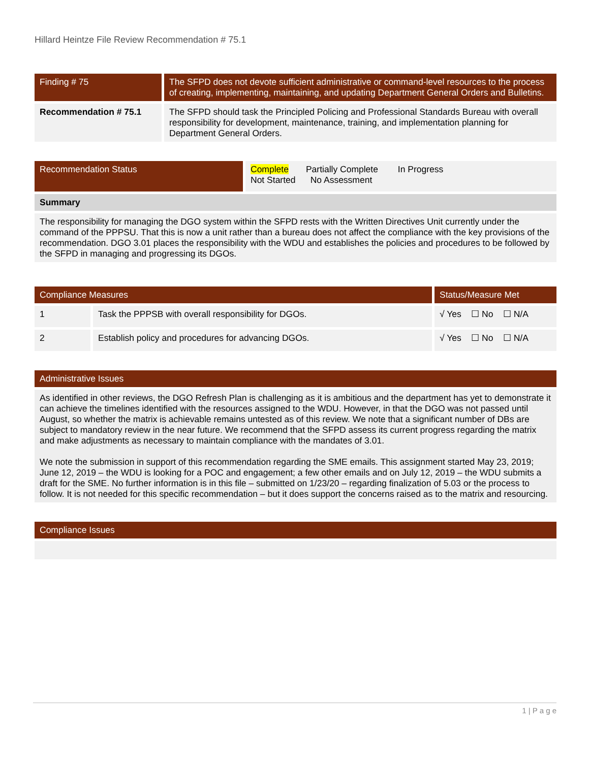Hillard Heintze File Review Recommendation # 75.1
| Finding # 75 | The SFPD does not devote sufficient administrative or command-level resources to the process of creating, implementing, maintaining, and updating Department General Orders and Bulletins. |
| --- | --- |
| Recommendation # 75.1 | The SFPD should task the Principled Policing and Professional Standards Bureau with overall responsibility for development, maintenance, training, and implementation planning for Department General Orders. |
| Recommendation Status | Complete Partially Complete In Progress Not Started No Assessment |
| Summary | |
| The responsibility for managing the DGO system within the SFPD rests with the Written Directives Unit currently under the command of the PPPSU. That this is now a unit rather than a bureau does not affect the compliance with the key provisions of the recommendation. DGO 3.01 places the responsibility with the WDU and establishes the policies and procedures to be followed by the SFPD in managing and progressing its DGOs. | |
| Compliance Measures | | Status/Measure Met |
| --- | --- | --- |
| 1 | Task the PPPSB with overall responsibility for DGOs. | √ Yes ☐ No ☐ N/A |
| 2 | Establish policy and procedures for advancing DGOs. | √ Yes ☐ No ☐ N/A |
| Administrative Issues |
| --- |
| As identified in other reviews, the DGO Refresh Plan is challenging as it is ambitious and the department has yet to demonstrate it can achieve the timelines identified with the resources assigned to the WDU. However, in that the DGO was not passed until August, so whether the matrix is achievable remains untested as of this review. We note that a significant number of DBs are subject to mandatory review in the near future. We recommend that the SFPD assess its current progress regarding the matrix and make adjustments as necessary to maintain compliance with the mandates of 3.01. We note the submission in support of this recommendation regarding the SME emails. This assignment started May 23, 2019; June 12, 2019 – the WDU is looking for a POC and engagement; a few other emails and on July 12, 2019 – the WDU submits a draft for the SME. No further information is in this file – submitted on 1/23/20 – regarding finalization of 5.03 or the process to follow. It is not needed for this specific recommendation – but it does support the concerns raised as to the matrix and resourcing. |
| Compliance Issues |
| --- |
1 | P a g e